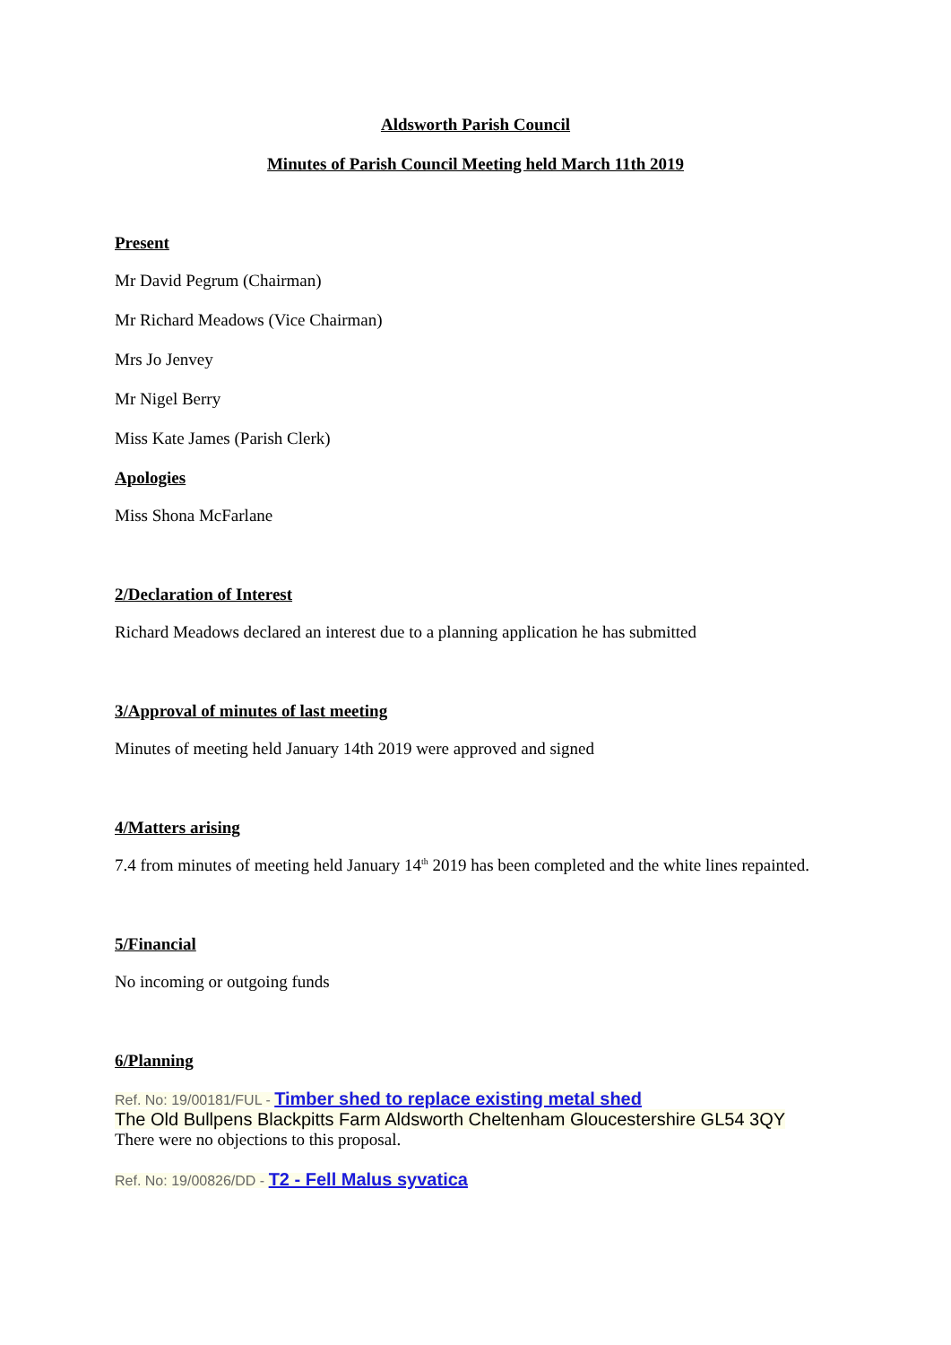Aldsworth Parish Council
Minutes of Parish Council Meeting held March 11th 2019
Present
Mr David Pegrum (Chairman)
Mr Richard Meadows (Vice Chairman)
Mrs Jo Jenvey
Mr Nigel Berry
Miss Kate James (Parish Clerk)
Apologies
Miss Shona McFarlane
2/Declaration of Interest
Richard Meadows declared an interest due to a planning application he has submitted
3/Approval of minutes of last meeting
Minutes of meeting held January 14th 2019 were approved and signed
4/Matters arising
7.4 from minutes of meeting held January 14<sup>th</sup> 2019 has been completed and the white lines repainted.
5/Financial
No incoming or outgoing funds
6/Planning
Ref. No: 19/00181/FUL - Timber shed to replace existing metal shed
The Old Bullpens Blackpitts Farm Aldsworth Cheltenham Gloucestershire GL54 3QY
There were no objections to this proposal.
Ref. No: 19/00826/DD - T2 - Fell Malus syvatica